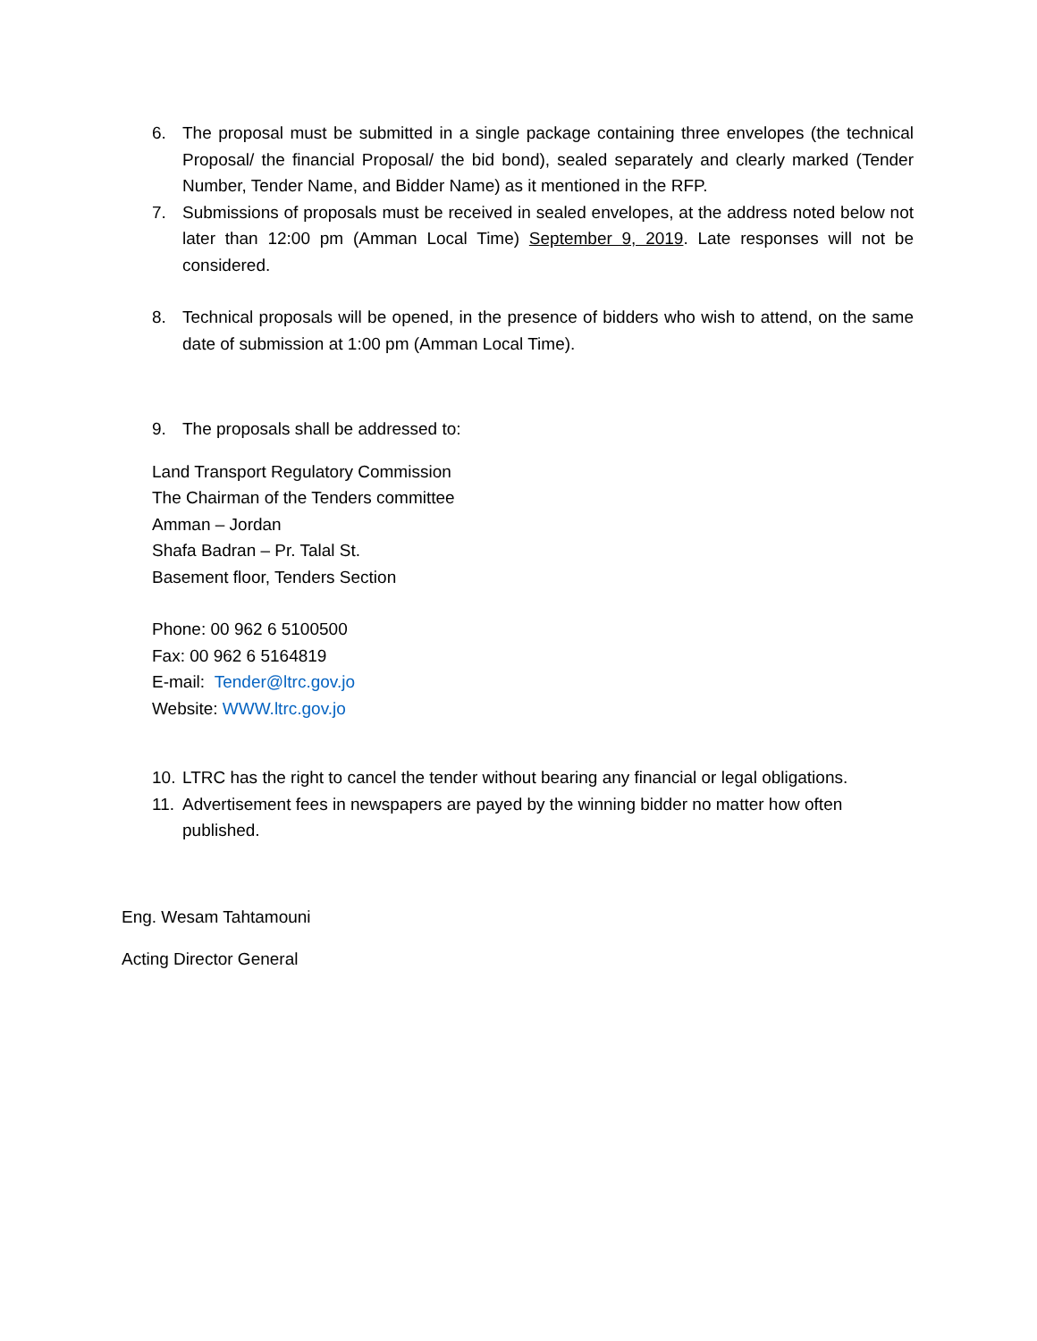6. The proposal must be submitted in a single package containing three envelopes (the technical Proposal/ the financial Proposal/ the bid bond), sealed separately and clearly marked (Tender Number, Tender Name, and Bidder Name) as it mentioned in the RFP.
7. Submissions of proposals must be received in sealed envelopes, at the address noted below not later than 12:00 pm (Amman Local Time) September 9, 2019. Late responses will not be considered.
8. Technical proposals will be opened, in the presence of bidders who wish to attend, on the same date of submission at 1:00 pm (Amman Local Time).
9. The proposals shall be addressed to:
Land Transport Regulatory Commission
The Chairman of the Tenders committee
Amman – Jordan
Shafa Badran – Pr. Talal St.
Basement floor, Tenders Section
Phone: 00 962 6 5100500
Fax: 00 962 6 5164819
E-mail: Tender@ltrc.gov.jo
Website: WWW.ltrc.gov.jo
10. LTRC has the right to cancel the tender without bearing any financial or legal obligations.
11. Advertisement fees in newspapers are payed by the winning bidder no matter how often published.
Eng. Wesam Tahtamouni
Acting Director General